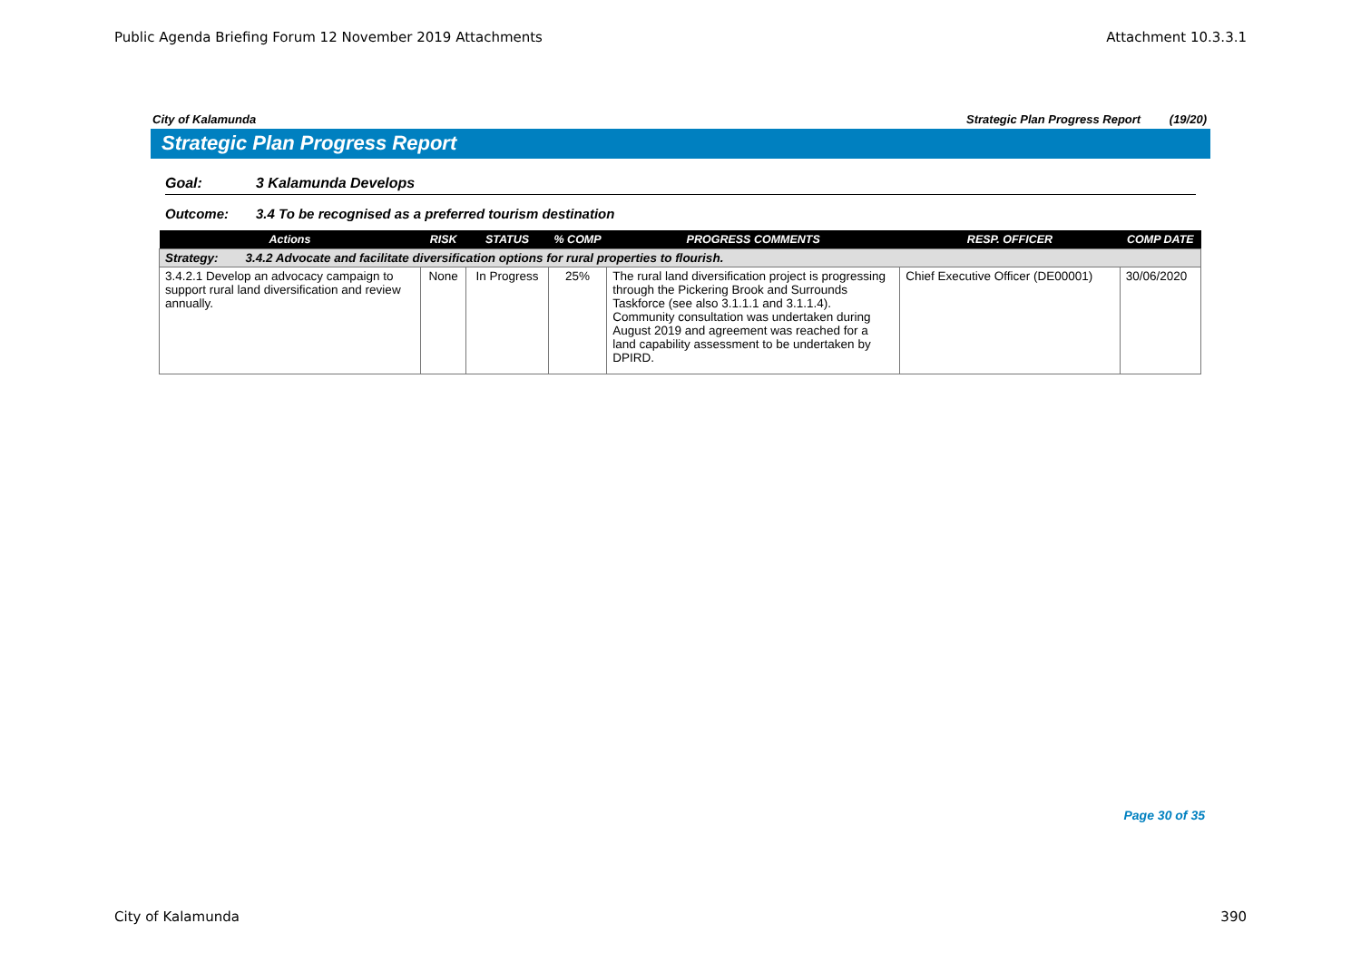Public Agenda Briefing Forum 12 November 2019 Attachments
Attachment 10.3.3.1
City of Kalamunda Strategic Plan Progress Report (19/20)
Strategic Plan Progress Report
Goal: 3 Kalamunda Develops
Outcome: 3.4 To be recognised as a preferred tourism destination
| Actions | RISK | STATUS | % COMP | PROGRESS COMMENTS | RESP. OFFICER | COMP DATE |
| --- | --- | --- | --- | --- | --- | --- |
| Strategy: 3.4.2 Advocate and facilitate diversification options for rural properties to flourish. | | | | | | |
| 3.4.2.1 Develop an advocacy campaign to support rural land diversification and review annually. | None | In Progress | 25% | The rural land diversification project is progressing through the Pickering Brook and Surrounds Taskforce (see also 3.1.1.1 and 3.1.1.4). Community consultation was undertaken during August 2019 and agreement was reached for a land capability assessment to be undertaken by DPIRD. | Chief Executive Officer (DE00001) | 30/06/2020 |
Page 30 of 35
City of Kalamunda 390